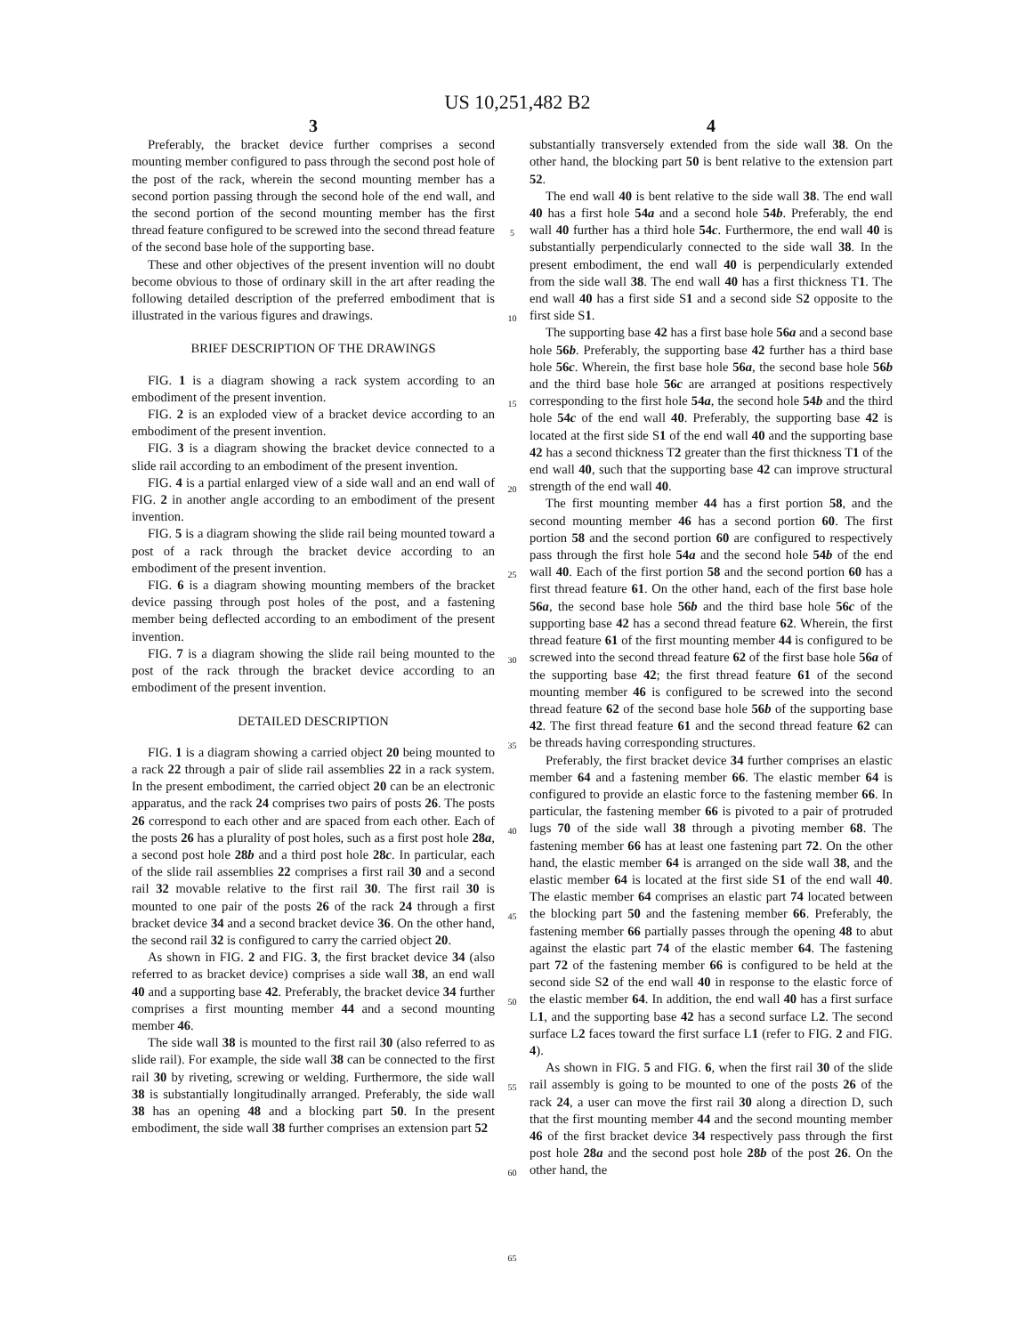US 10,251,482 B2
3
Preferably, the bracket device further comprises a second mounting member configured to pass through the second post hole of the post of the rack, wherein the second mounting member has a second portion passing through the second hole of the end wall, and the second portion of the second mounting member has the first thread feature configured to be screwed into the second thread feature of the second base hole of the supporting base.
These and other objectives of the present invention will no doubt become obvious to those of ordinary skill in the art after reading the following detailed description of the preferred embodiment that is illustrated in the various figures and drawings.
BRIEF DESCRIPTION OF THE DRAWINGS
FIG. 1 is a diagram showing a rack system according to an embodiment of the present invention.
FIG. 2 is an exploded view of a bracket device according to an embodiment of the present invention.
FIG. 3 is a diagram showing the bracket device connected to a slide rail according to an embodiment of the present invention.
FIG. 4 is a partial enlarged view of a side wall and an end wall of FIG. 2 in another angle according to an embodiment of the present invention.
FIG. 5 is a diagram showing the slide rail being mounted toward a post of a rack through the bracket device according to an embodiment of the present invention.
FIG. 6 is a diagram showing mounting members of the bracket device passing through post holes of the post, and a fastening member being deflected according to an embodiment of the present invention.
FIG. 7 is a diagram showing the slide rail being mounted to the post of the rack through the bracket device according to an embodiment of the present invention.
DETAILED DESCRIPTION
FIG. 1 is a diagram showing a carried object 20 being mounted to a rack 22 through a pair of slide rail assemblies 22 in a rack system. In the present embodiment, the carried object 20 can be an electronic apparatus, and the rack 24 comprises two pairs of posts 26. The posts 26 correspond to each other and are spaced from each other. Each of the posts 26 has a plurality of post holes, such as a first post hole 28a, a second post hole 28b and a third post hole 28c. In particular, each of the slide rail assemblies 22 comprises a first rail 30 and a second rail 32 movable relative to the first rail 30. The first rail 30 is mounted to one pair of the posts 26 of the rack 24 through a first bracket device 34 and a second bracket device 36. On the other hand, the second rail 32 is configured to carry the carried object 20.
As shown in FIG. 2 and FIG. 3, the first bracket device 34 (also referred to as bracket device) comprises a side wall 38, an end wall 40 and a supporting base 42. Preferably, the bracket device 34 further comprises a first mounting member 44 and a second mounting member 46.
The side wall 38 is mounted to the first rail 30 (also referred to as slide rail). For example, the side wall 38 can be connected to the first rail 30 by riveting, screwing or welding. Furthermore, the side wall 38 is substantially longitudinally arranged. Preferably, the side wall 38 has an opening 48 and a blocking part 50. In the present embodiment, the side wall 38 further comprises an extension part 52
5
10
15
20
25
30
35
40
45
50
55
60
65
4
substantially transversely extended from the side wall 38. On the other hand, the blocking part 50 is bent relative to the extension part 52.
The end wall 40 is bent relative to the side wall 38. The end wall 40 has a first hole 54a and a second hole 54b. Preferably, the end wall 40 further has a third hole 54c. Furthermore, the end wall 40 is substantially perpendicularly connected to the side wall 38. In the present embodiment, the end wall 40 is perpendicularly extended from the side wall 38. The end wall 40 has a first thickness T1. The end wall 40 has a first side S1 and a second side S2 opposite to the first side S1.
The supporting base 42 has a first base hole 56a and a second base hole 56b. Preferably, the supporting base 42 further has a third base hole 56c. Wherein, the first base hole 56a, the second base hole 56b and the third base hole 56c are arranged at positions respectively corresponding to the first hole 54a, the second hole 54b and the third hole 54c of the end wall 40. Preferably, the supporting base 42 is located at the first side S1 of the end wall 40 and the supporting base 42 has a second thickness T2 greater than the first thickness T1 of the end wall 40, such that the supporting base 42 can improve structural strength of the end wall 40.
The first mounting member 44 has a first portion 58, and the second mounting member 46 has a second portion 60. The first portion 58 and the second portion 60 are configured to respectively pass through the first hole 54a and the second hole 54b of the end wall 40. Each of the first portion 58 and the second portion 60 has a first thread feature 61. On the other hand, each of the first base hole 56a, the second base hole 56b and the third base hole 56c of the supporting base 42 has a second thread feature 62. Wherein, the first thread feature 61 of the first mounting member 44 is configured to be screwed into the second thread feature 62 of the first base hole 56a of the supporting base 42; the first thread feature 61 of the second mounting member 46 is configured to be screwed into the second thread feature 62 of the second base hole 56b of the supporting base 42. The first thread feature 61 and the second thread feature 62 can be threads having corresponding structures.
Preferably, the first bracket device 34 further comprises an elastic member 64 and a fastening member 66. The elastic member 64 is configured to provide an elastic force to the fastening member 66. In particular, the fastening member 66 is pivoted to a pair of protruded lugs 70 of the side wall 38 through a pivoting member 68. The fastening member 66 has at least one fastening part 72. On the other hand, the elastic member 64 is arranged on the side wall 38, and the elastic member 64 is located at the first side S1 of the end wall 40. The elastic member 64 comprises an elastic part 74 located between the blocking part 50 and the fastening member 66. Preferably, the fastening member 66 partially passes through the opening 48 to abut against the elastic part 74 of the elastic member 64. The fastening part 72 of the fastening member 66 is configured to be held at the second side S2 of the end wall 40 in response to the elastic force of the elastic member 64. In addition, the end wall 40 has a first surface L1, and the supporting base 42 has a second surface L2. The second surface L2 faces toward the first surface L1 (refer to FIG. 2 and FIG. 4).
As shown in FIG. 5 and FIG. 6, when the first rail 30 of the slide rail assembly is going to be mounted to one of the posts 26 of the rack 24, a user can move the first rail 30 along a direction D, such that the first mounting member 44 and the second mounting member 46 of the first bracket device 34 respectively pass through the first post hole 28a and the second post hole 28b of the post 26. On the other hand, the